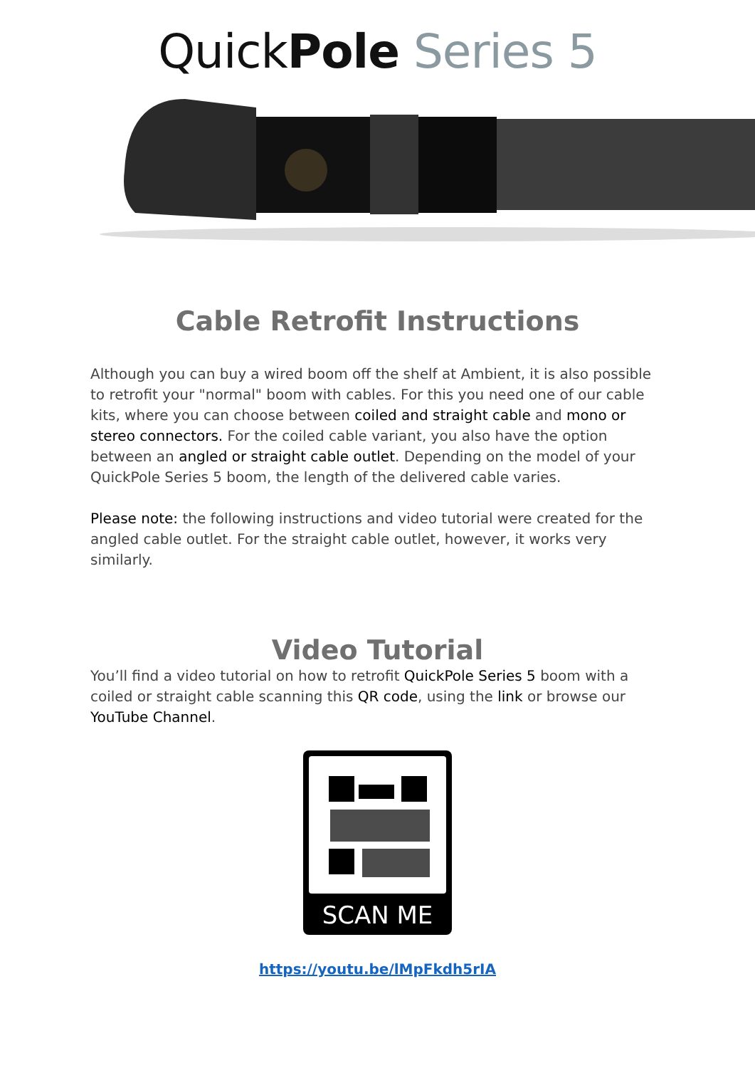QuickPole Series 5
Cable Retrofit Instructions
Although you can buy a wired boom off the shelf at Ambient, it is also possible to retrofit your "normal" boom with cables. For this you need one of our cable kits, where you can choose between coiled and straight cable and mono or stereo connectors. For the coiled cable variant, you also have the option between an angled or straight cable outlet. Depending on the model of your QuickPole Series 5 boom, the length of the delivered cable varies.
Please note: the following instructions and video tutorial were created for the angled cable outlet. For the straight cable outlet, however, it works very similarly.
Video Tutorial
You’ll find a video tutorial on how to retrofit QuickPole Series 5 boom with a coiled or straight cable scanning this QR code, using the link or browse our YouTube Channel.
SCAN ME
https://youtu.be/lMpFkdh5rIA